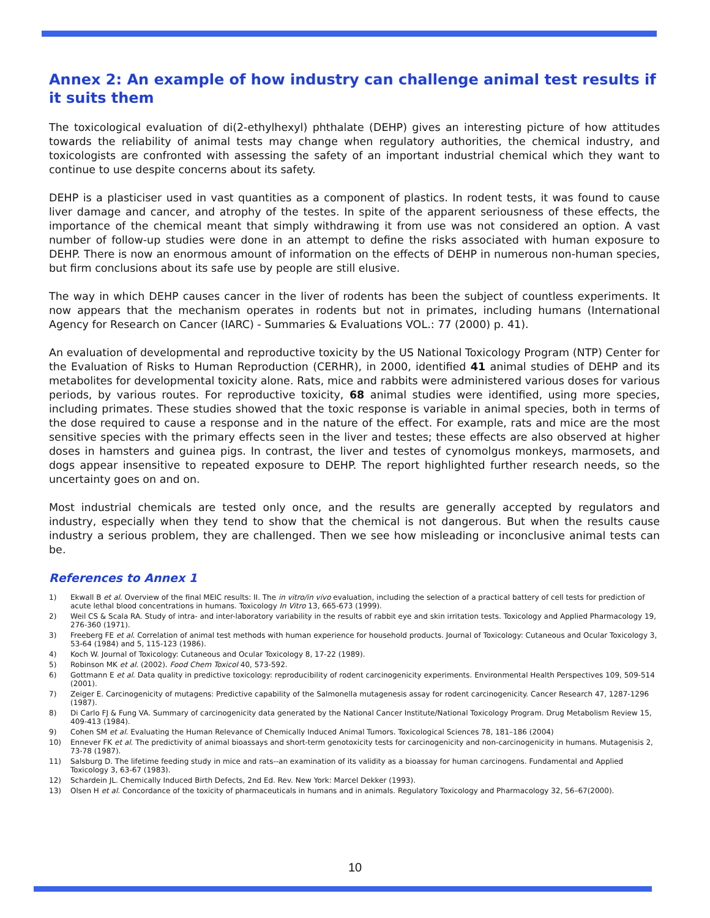Annex 2: An example of how industry can challenge animal test results if it suits them
The toxicological evaluation of di(2-ethylhexyl) phthalate (DEHP) gives an interesting picture of how attitudes towards the reliability of animal tests may change when regulatory authorities, the chemical industry, and toxicologists are confronted with assessing the safety of an important industrial chemical which they want to continue to use despite concerns about its safety.
DEHP is a plasticiser used in vast quantities as a component of plastics. In rodent tests, it was found to cause liver damage and cancer, and atrophy of the testes. In spite of the apparent seriousness of these effects, the importance of the chemical meant that simply withdrawing it from use was not considered an option. A vast number of follow-up studies were done in an attempt to define the risks associated with human exposure to DEHP. There is now an enormous amount of information on the effects of DEHP in numerous non-human species, but firm conclusions about its safe use by people are still elusive.
The way in which DEHP causes cancer in the liver of rodents has been the subject of countless experiments. It now appears that the mechanism operates in rodents but not in primates, including humans (International Agency for Research on Cancer (IARC) - Summaries & Evaluations VOL.: 77 (2000) p. 41).
An evaluation of developmental and reproductive toxicity by the US National Toxicology Program (NTP) Center for the Evaluation of Risks to Human Reproduction (CERHR), in 2000, identified 41 animal studies of DEHP and its metabolites for developmental toxicity alone. Rats, mice and rabbits were administered various doses for various periods, by various routes. For reproductive toxicity, 68 animal studies were identified, using more species, including primates. These studies showed that the toxic response is variable in animal species, both in terms of the dose required to cause a response and in the nature of the effect. For example, rats and mice are the most sensitive species with the primary effects seen in the liver and testes; these effects are also observed at higher doses in hamsters and guinea pigs. In contrast, the liver and testes of cynomolgus monkeys, marmosets, and dogs appear insensitive to repeated exposure to DEHP. The report highlighted further research needs, so the uncertainty goes on and on.
Most industrial chemicals are tested only once, and the results are generally accepted by regulators and industry, especially when they tend to show that the chemical is not dangerous. But when the results cause industry a serious problem, they are challenged. Then we see how misleading or inconclusive animal tests can be.
References to Annex 1
1) Ekwall B et al. Overview of the final MEIC results: II. The in vitro/in vivo evaluation, including the selection of a practical battery of cell tests for prediction of acute lethal blood concentrations in humans. Toxicology In Vitro 13, 665-673 (1999).
2) Weil CS & Scala RA. Study of intra- and inter-laboratory variability in the results of rabbit eye and skin irritation tests. Toxicology and Applied Pharmacology 19, 276-360 (1971).
3) Freeberg FE et al. Correlation of animal test methods with human experience for household products. Journal of Toxicology: Cutaneous and Ocular Toxicology 3, 53-64 (1984) and 5, 115-123 (1986).
4) Koch W. Journal of Toxicology: Cutaneous and Ocular Toxicology 8, 17-22 (1989).
5) Robinson MK et al. (2002). Food Chem Toxicol 40, 573-592.
6) Gottmann E et al. Data quality in predictive toxicology: reproducibility of rodent carcinogenicity experiments. Environmental Health Perspectives 109, 509-514 (2001).
7) Zeiger E. Carcinogenicity of mutagens: Predictive capability of the Salmonella mutagenesis assay for rodent carcinogenicity. Cancer Research 47, 1287-1296 (1987).
8) Di Carlo FJ & Fung VA. Summary of carcinogenicity data generated by the National Cancer Institute/National Toxicology Program. Drug Metabolism Review 15, 409-413 (1984).
9) Cohen SM et al. Evaluating the Human Relevance of Chemically Induced Animal Tumors. Toxicological Sciences 78, 181–186 (2004)
10) Ennever FK et al. The predictivity of animal bioassays and short-term genotoxicity tests for carcinogenicity and non-carcinogenicity in humans. Mutagenisis 2, 73-78 (1987).
11) Salsburg D. The lifetime feeding study in mice and rats--an examination of its validity as a bioassay for human carcinogens. Fundamental and Applied Toxicology 3, 63-67 (1983).
12) Schardein JL. Chemically Induced Birth Defects, 2nd Ed. Rev. New York: Marcel Dekker (1993).
13) Olsen H et al. Concordance of the toxicity of pharmaceuticals in humans and in animals. Regulatory Toxicology and Pharmacology 32, 56–67(2000).
10